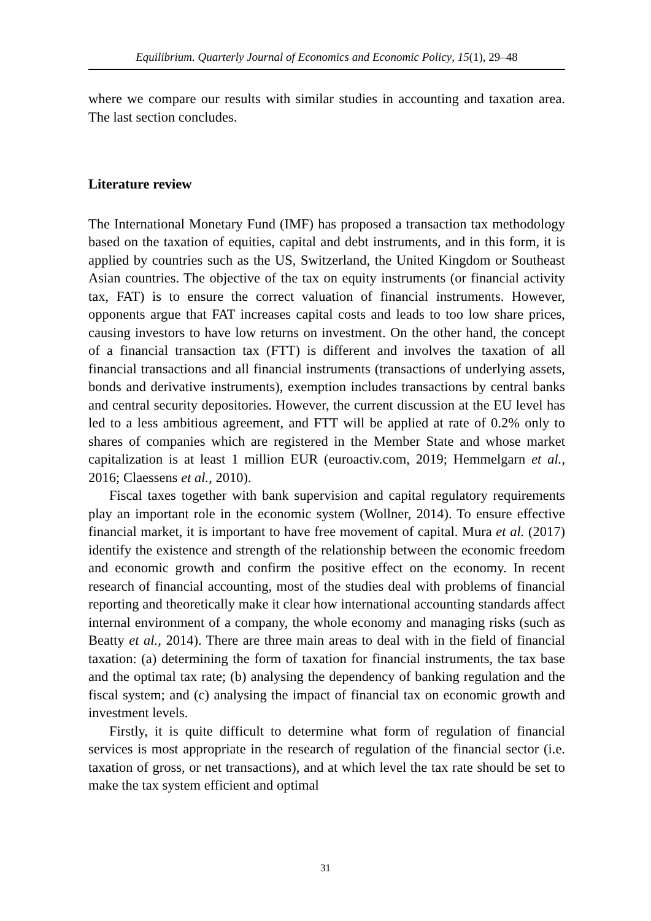Equilibrium. Quarterly Journal of Economics and Economic Policy, 15(1), 29–48
where we compare our results with similar studies in accounting and taxation area. The last section concludes.
Literature review
The International Monetary Fund (IMF) has proposed a transaction tax methodology based on the taxation of equities, capital and debt instruments, and in this form, it is applied by countries such as the US, Switzerland, the United Kingdom or Southeast Asian countries. The objective of the tax on equity instruments (or financial activity tax, FAT) is to ensure the correct valuation of financial instruments. However, opponents argue that FAT increases capital costs and leads to too low share prices, causing investors to have low returns on investment. On the other hand, the concept of a financial transaction tax (FTT) is different and involves the taxation of all financial transactions and all financial instruments (transactions of underlying assets, bonds and derivative instruments), exemption includes transactions by central banks and central security depositories. However, the current discussion at the EU level has led to a less ambitious agreement, and FTT will be applied at rate of 0.2% only to shares of companies which are registered in the Member State and whose market capitalization is at least 1 million EUR (euroactiv.com, 2019; Hemmelgarn et al., 2016; Claessens et al., 2010).
Fiscal taxes together with bank supervision and capital regulatory requirements play an important role in the economic system (Wollner, 2014). To ensure effective financial market, it is important to have free movement of capital. Mura et al. (2017) identify the existence and strength of the relationship between the economic freedom and economic growth and confirm the positive effect on the economy. In recent research of financial accounting, most of the studies deal with problems of financial reporting and theoretically make it clear how international accounting standards affect internal environment of a company, the whole economy and managing risks (such as Beatty et al., 2014). There are three main areas to deal with in the field of financial taxation: (a) determining the form of taxation for financial instruments, the tax base and the optimal tax rate; (b) analysing the dependency of banking regulation and the fiscal system; and (c) analysing the impact of financial tax on economic growth and investment levels.
Firstly, it is quite difficult to determine what form of regulation of financial services is most appropriate in the research of regulation of the financial sector (i.e. taxation of gross, or net transactions), and at which level the tax rate should be set to make the tax system efficient and optimal
31